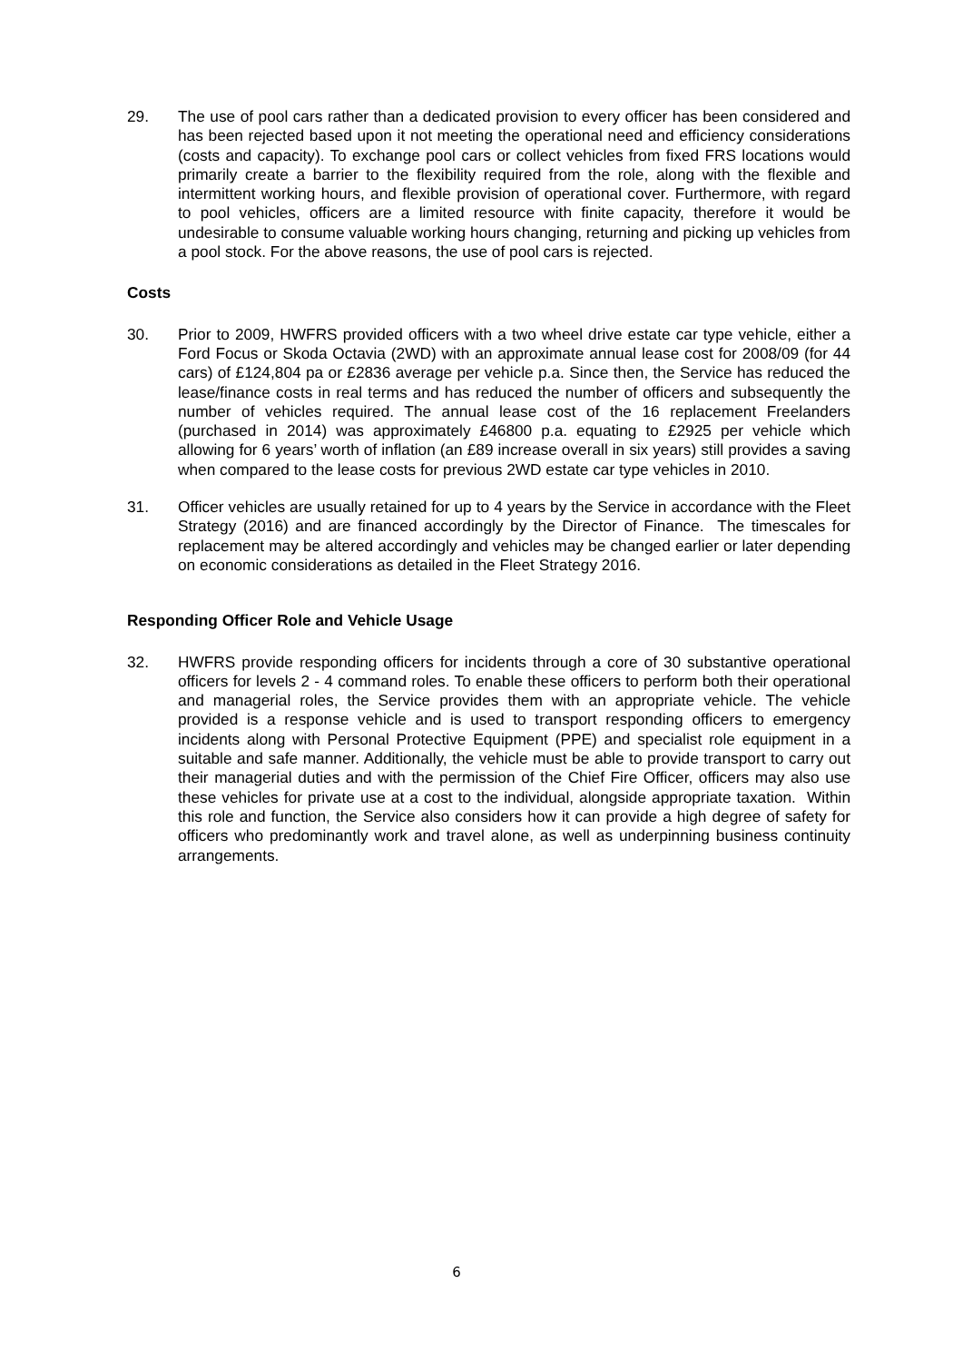29. The use of pool cars rather than a dedicated provision to every officer has been considered and has been rejected based upon it not meeting the operational need and efficiency considerations (costs and capacity). To exchange pool cars or collect vehicles from fixed FRS locations would primarily create a barrier to the flexibility required from the role, along with the flexible and intermittent working hours, and flexible provision of operational cover. Furthermore, with regard to pool vehicles, officers are a limited resource with finite capacity, therefore it would be undesirable to consume valuable working hours changing, returning and picking up vehicles from a pool stock. For the above reasons, the use of pool cars is rejected.
Costs
30. Prior to 2009, HWFRS provided officers with a two wheel drive estate car type vehicle, either a Ford Focus or Skoda Octavia (2WD) with an approximate annual lease cost for 2008/09 (for 44 cars) of £124,804 pa or £2836 average per vehicle p.a. Since then, the Service has reduced the lease/finance costs in real terms and has reduced the number of officers and subsequently the number of vehicles required. The annual lease cost of the 16 replacement Freelanders (purchased in 2014) was approximately £46800 p.a. equating to £2925 per vehicle which allowing for 6 years’ worth of inflation (an £89 increase overall in six years) still provides a saving when compared to the lease costs for previous 2WD estate car type vehicles in 2010.
31. Officer vehicles are usually retained for up to 4 years by the Service in accordance with the Fleet Strategy (2016) and are financed accordingly by the Director of Finance. The timescales for replacement may be altered accordingly and vehicles may be changed earlier or later depending on economic considerations as detailed in the Fleet Strategy 2016.
Responding Officer Role and Vehicle Usage
32. HWFRS provide responding officers for incidents through a core of 30 substantive operational officers for levels 2 - 4 command roles. To enable these officers to perform both their operational and managerial roles, the Service provides them with an appropriate vehicle. The vehicle provided is a response vehicle and is used to transport responding officers to emergency incidents along with Personal Protective Equipment (PPE) and specialist role equipment in a suitable and safe manner. Additionally, the vehicle must be able to provide transport to carry out their managerial duties and with the permission of the Chief Fire Officer, officers may also use these vehicles for private use at a cost to the individual, alongside appropriate taxation. Within this role and function, the Service also considers how it can provide a high degree of safety for officers who predominantly work and travel alone, as well as underpinning business continuity arrangements.
6